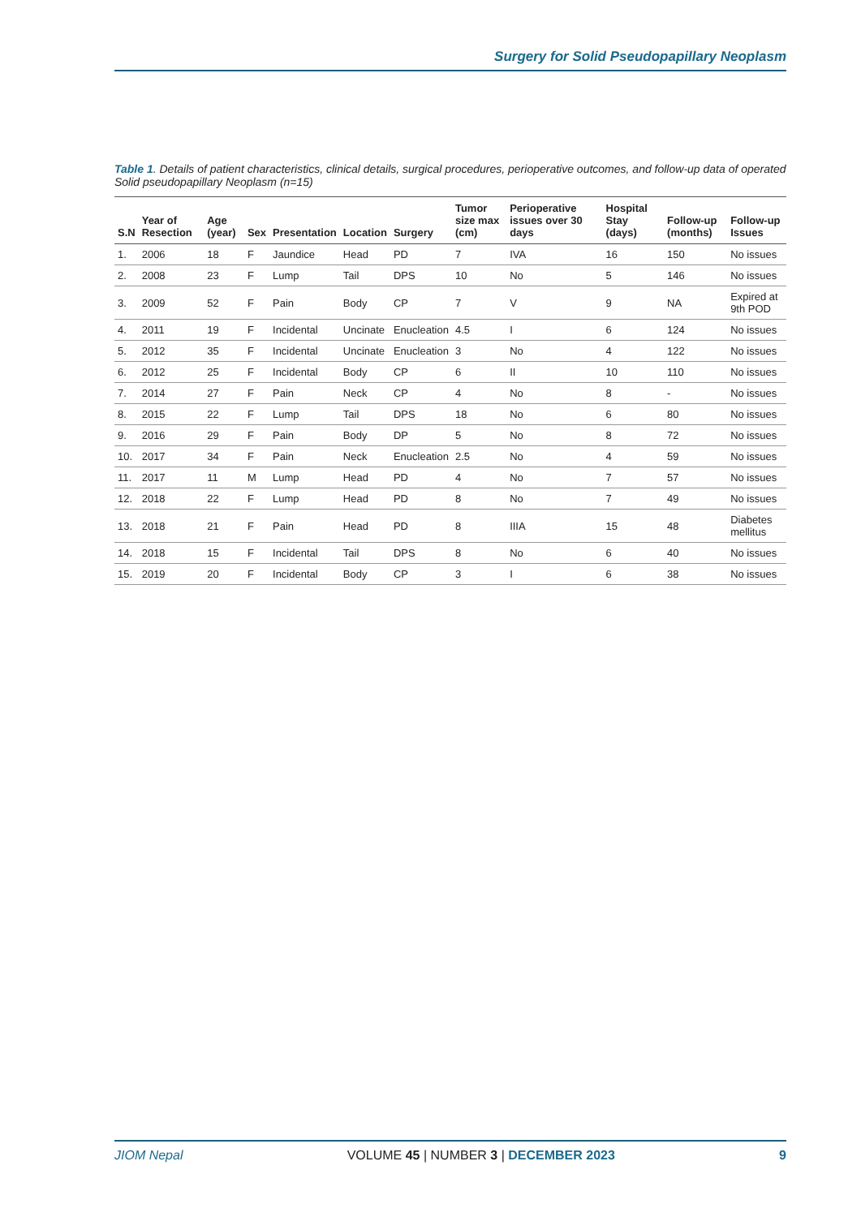Surgery for Solid Pseudopapillary Neoplasm
Table 1. Details of patient characteristics, clinical details, surgical procedures, perioperative outcomes, and follow-up data of operated Solid pseudopapillary Neoplasm (n=15)
| S.N | Year of Resection | Age (year) | Sex | Presentation | Location | Surgery | Tumor size max (cm) | Perioperative issues over 30 days | Hospital Stay (days) | Follow-up (months) | Follow-up Issues |
| --- | --- | --- | --- | --- | --- | --- | --- | --- | --- | --- | --- |
| 1. | 2006 | 18 | F | Jaundice | Head | PD | 7 | IVA | 16 | 150 | No issues |
| 2. | 2008 | 23 | F | Lump | Tail | DPS | 10 | No | 5 | 146 | No issues |
| 3. | 2009 | 52 | F | Pain | Body | CP | 7 | V | 9 | NA | Expired at 9th POD |
| 4. | 2011 | 19 | F | Incidental | Uncinate | Enucleation | 4.5 | I | 6 | 124 | No issues |
| 5. | 2012 | 35 | F | Incidental | Uncinate | Enucleation | 3 | No | 4 | 122 | No issues |
| 6. | 2012 | 25 | F | Incidental | Body | CP | 6 | II | 10 | 110 | No issues |
| 7. | 2014 | 27 | F | Pain | Neck | CP | 4 | No | 8 | - | No issues |
| 8. | 2015 | 22 | F | Lump | Tail | DPS | 18 | No | 6 | 80 | No issues |
| 9. | 2016 | 29 | F | Pain | Body | DP | 5 | No | 8 | 72 | No issues |
| 10. | 2017 | 34 | F | Pain | Neck | Enucleation | 2.5 | No | 4 | 59 | No issues |
| 11. | 2017 | 11 | M | Lump | Head | PD | 4 | No | 7 | 57 | No issues |
| 12. | 2018 | 22 | F | Lump | Head | PD | 8 | No | 7 | 49 | No issues |
| 13. | 2018 | 21 | F | Pain | Head | PD | 8 | IIIA | 15 | 48 | Diabetes mellitus |
| 14. | 2018 | 15 | F | Incidental | Tail | DPS | 8 | No | 6 | 40 | No issues |
| 15. | 2019 | 20 | F | Incidental | Body | CP | 3 | I | 6 | 38 | No issues |
JIOM Nepal VOLUME 45 | NUMBER 3 | DECEMBER 2023 9